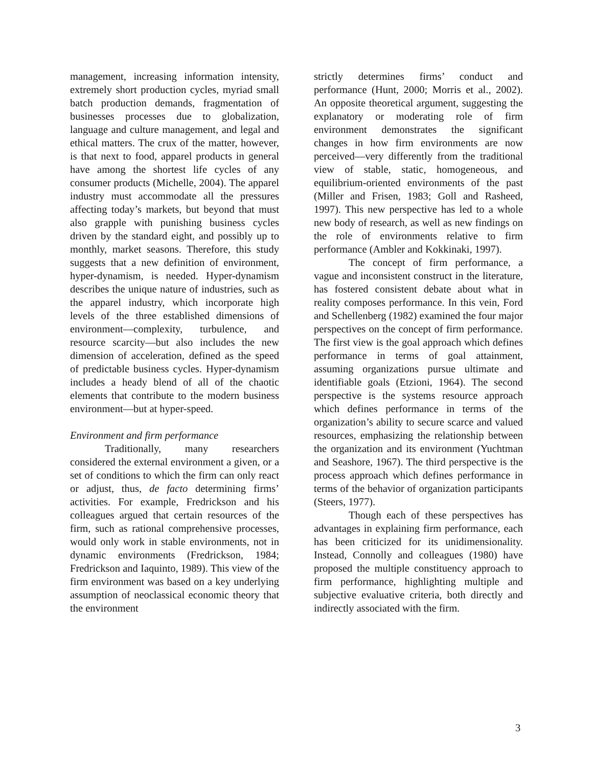management, increasing information intensity, extremely short production cycles, myriad small batch production demands, fragmentation of businesses processes due to globalization, language and culture management, and legal and ethical matters. The crux of the matter, however, is that next to food, apparel products in general have among the shortest life cycles of any consumer products (Michelle, 2004). The apparel industry must accommodate all the pressures affecting today’s markets, but beyond that must also grapple with punishing business cycles driven by the standard eight, and possibly up to monthly, market seasons. Therefore, this study suggests that a new definition of environment, hyper-dynamism, is needed. Hyper-dynamism describes the unique nature of industries, such as the apparel industry, which incorporate high levels of the three established dimensions of environment—complexity, turbulence, and resource scarcity—but also includes the new dimension of acceleration, defined as the speed of predictable business cycles. Hyper-dynamism includes a heady blend of all of the chaotic elements that contribute to the modern business environment—but at hyper-speed.
Environment and firm performance
Traditionally, many researchers considered the external environment a given, or a set of conditions to which the firm can only react or adjust, thus, de facto determining firms’ activities. For example, Fredrickson and his colleagues argued that certain resources of the firm, such as rational comprehensive processes, would only work in stable environments, not in dynamic environments (Fredrickson, 1984; Fredrickson and Iaquinto, 1989). This view of the firm environment was based on a key underlying assumption of neoclassical economic theory that the environment
strictly determines firms’ conduct and performance (Hunt, 2000; Morris et al., 2002). An opposite theoretical argument, suggesting the explanatory or moderating role of firm environment demonstrates the significant changes in how firm environments are now perceived—very differently from the traditional view of stable, static, homogeneous, and equilibrium-oriented environments of the past (Miller and Frisen, 1983; Goll and Rasheed, 1997). This new perspective has led to a whole new body of research, as well as new findings on the role of environments relative to firm performance (Ambler and Kokkinaki, 1997).
The concept of firm performance, a vague and inconsistent construct in the literature, has fostered consistent debate about what in reality composes performance. In this vein, Ford and Schellenberg (1982) examined the four major perspectives on the concept of firm performance. The first view is the goal approach which defines performance in terms of goal attainment, assuming organizations pursue ultimate and identifiable goals (Etzioni, 1964). The second perspective is the systems resource approach which defines performance in terms of the organization’s ability to secure scarce and valued resources, emphasizing the relationship between the organization and its environment (Yuchtman and Seashore, 1967). The third perspective is the process approach which defines performance in terms of the behavior of organization participants (Steers, 1977).
Though each of these perspectives has advantages in explaining firm performance, each has been criticized for its unidimensionality. Instead, Connolly and colleagues (1980) have proposed the multiple constituency approach to firm performance, highlighting multiple and subjective evaluative criteria, both directly and indirectly associated with the firm.
3